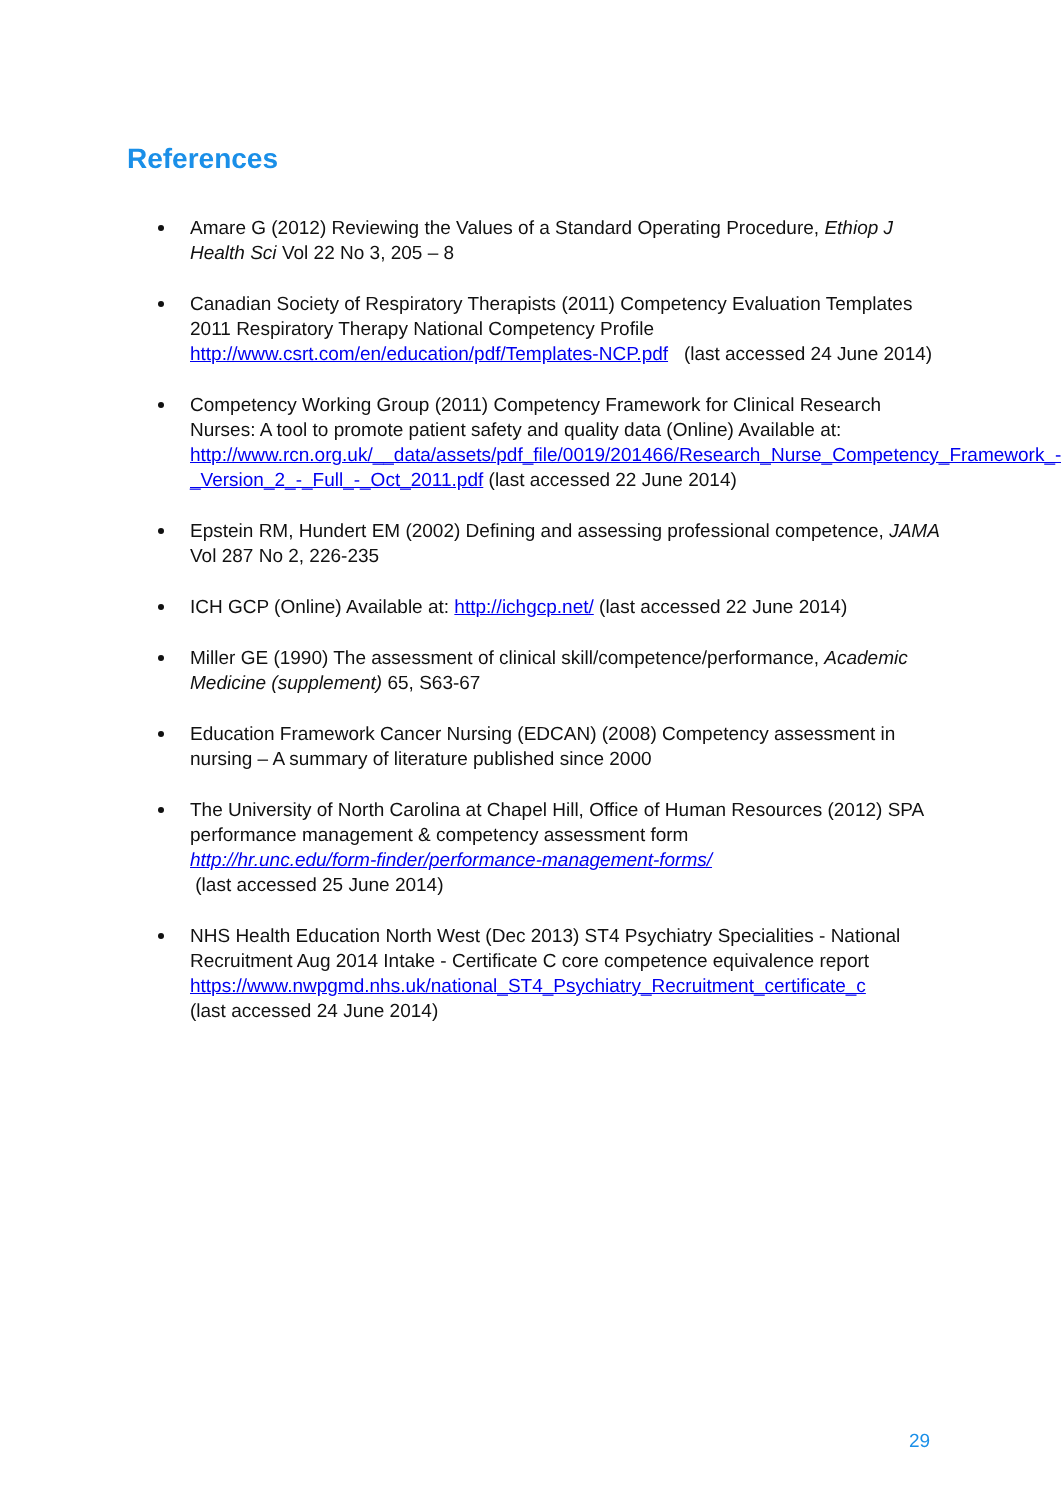References
Amare G (2012) Reviewing the Values of a Standard Operating Procedure, Ethiop J Health Sci Vol 22 No 3, 205 – 8
Canadian Society of Respiratory Therapists (2011) Competency Evaluation Templates 2011 Respiratory Therapy National Competency Profile http://www.csrt.com/en/education/pdf/Templates-NCP.pdf (last accessed 24 June 2014)
Competency Working Group (2011) Competency Framework for Clinical Research Nurses: A tool to promote patient safety and quality data (Online) Available at: http://www.rcn.org.uk/__data/assets/pdf_file/0019/201466/Research_Nurse_Competency_Framework_-_Version_2_-_Full_-_Oct_2011.pdf (last accessed 22 June 2014)
Epstein RM, Hundert EM (2002) Defining and assessing professional competence, JAMA Vol 287 No 2, 226-235
ICH GCP (Online) Available at: http://ichgcp.net/ (last accessed 22 June 2014)
Miller GE (1990) The assessment of clinical skill/competence/performance, Academic Medicine (supplement) 65, S63-67
Education Framework Cancer Nursing (EDCAN) (2008) Competency assessment in nursing – A summary of literature published since 2000
The University of North Carolina at Chapel Hill, Office of Human Resources (2012) SPA performance management & competency assessment form
http://hr.unc.edu/form-finder/performance-management-forms/
(last accessed 25 June 2014)
NHS Health Education North West (Dec 2013) ST4 Psychiatry Specialities - National Recruitment Aug 2014 Intake - Certificate C core competence equivalence report https://www.nwpgmd.nhs.uk/national_ST4_Psychiatry_Recruitment_certificate_c
(last accessed 24 June 2014)
29